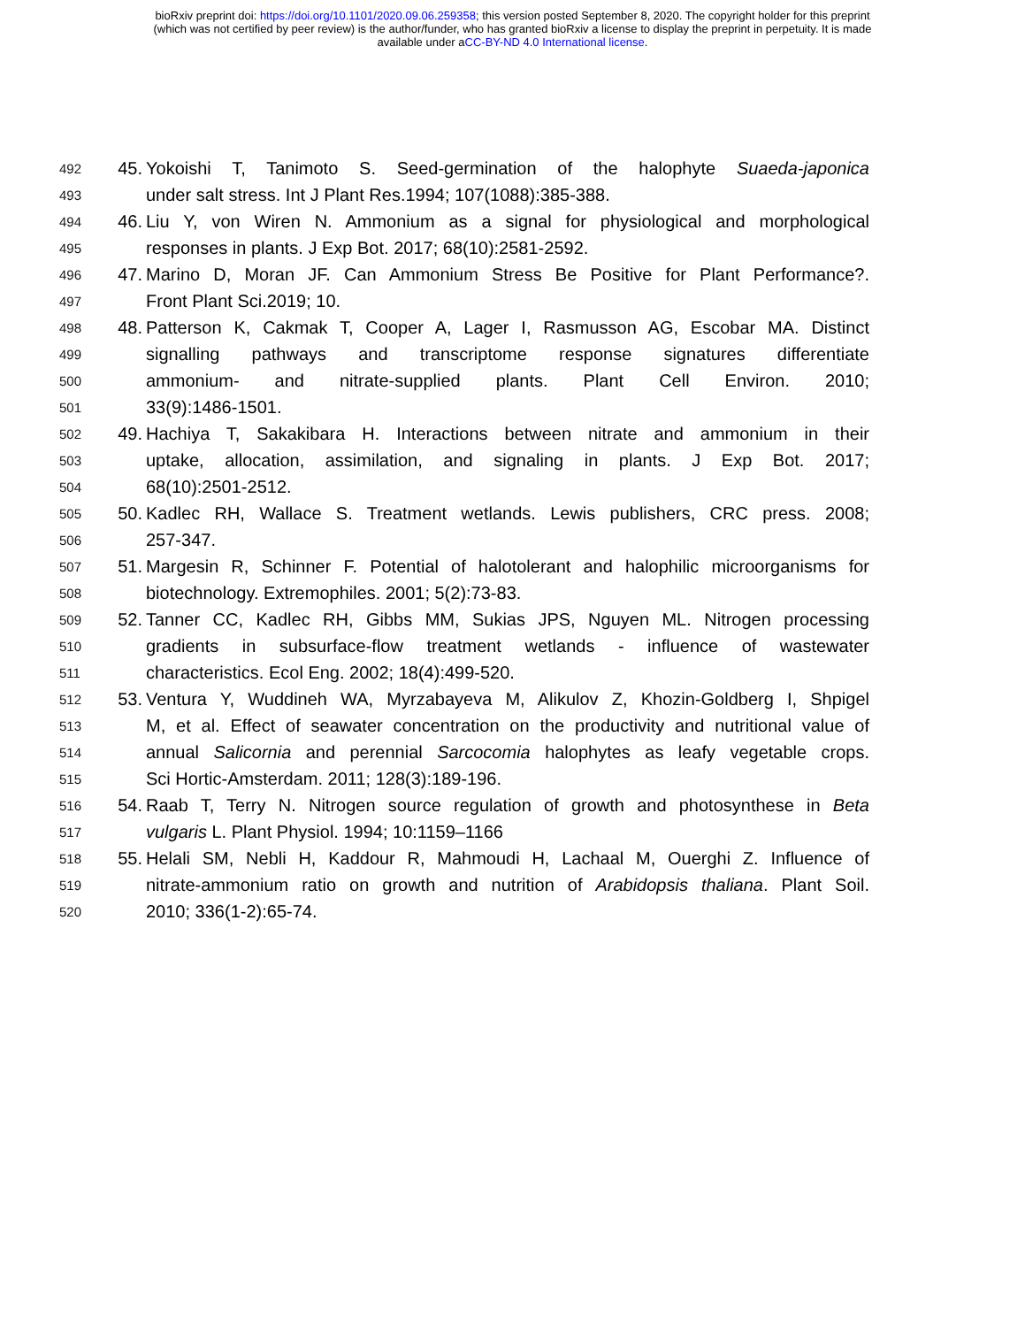bioRxiv preprint doi: https://doi.org/10.1101/2020.09.06.259358; this version posted September 8, 2020. The copyright holder for this preprint
(which was not certified by peer review) is the author/funder, who has granted bioRxiv a license to display the preprint in perpetuity. It is made
available under aCC-BY-ND 4.0 International license.
492 45. Yokoishi T, Tanimoto S. Seed-germination of the halophyte Suaeda-japonica
493 under salt stress. Int J Plant Res.1994; 107(1088):385-388.
494 46. Liu Y, von Wiren N. Ammonium as a signal for physiological and morphological
495 responses in plants. J Exp Bot. 2017; 68(10):2581-2592.
496 47. Marino D, Moran JF. Can Ammonium Stress Be Positive for Plant Performance?.
497 Front Plant Sci.2019; 10.
498 48. Patterson K, Cakmak T, Cooper A, Lager I, Rasmusson AG, Escobar MA. Distinct
499 signalling pathways and transcriptome response signatures differentiate
500 ammonium- and nitrate-supplied plants. Plant Cell Environ. 2010;
501 33(9):1486-1501.
502 49. Hachiya T, Sakakibara H. Interactions between nitrate and ammonium in their
503 uptake, allocation, assimilation, and signaling in plants. J Exp Bot. 2017;
504 68(10):2501-2512.
505 50. Kadlec RH, Wallace S. Treatment wetlands. Lewis publishers, CRC press. 2008;
506 257-347.
507 51. Margesin R, Schinner F. Potential of halotolerant and halophilic microorganisms for
508 biotechnology. Extremophiles. 2001; 5(2):73-83.
509 52. Tanner CC, Kadlec RH, Gibbs MM, Sukias JPS, Nguyen ML. Nitrogen processing
510 gradients in subsurface-flow treatment wetlands - influence of wastewater
511 characteristics. Ecol Eng. 2002; 18(4):499-520.
512 53. Ventura Y, Wuddineh WA, Myrzabayeva M, Alikulov Z, Khozin-Goldberg I, Shpigel
513 M, et al. Effect of seawater concentration on the productivity and nutritional value of
514 annual Salicornia and perennial Sarcocomia halophytes as leafy vegetable crops.
515 Sci Hortic-Amsterdam. 2011; 128(3):189-196.
516 54. Raab T, Terry N. Nitrogen source regulation of growth and photosynthese in Beta
517 vulgaris L. Plant Physiol. 1994; 10:1159–1166
518 55. Helali SM, Nebli H, Kaddour R, Mahmoudi H, Lachaal M, Ouerghi Z. Influence of
519 nitrate-ammonium ratio on growth and nutrition of Arabidopsis thaliana. Plant Soil.
520 2010; 336(1-2):65-74.